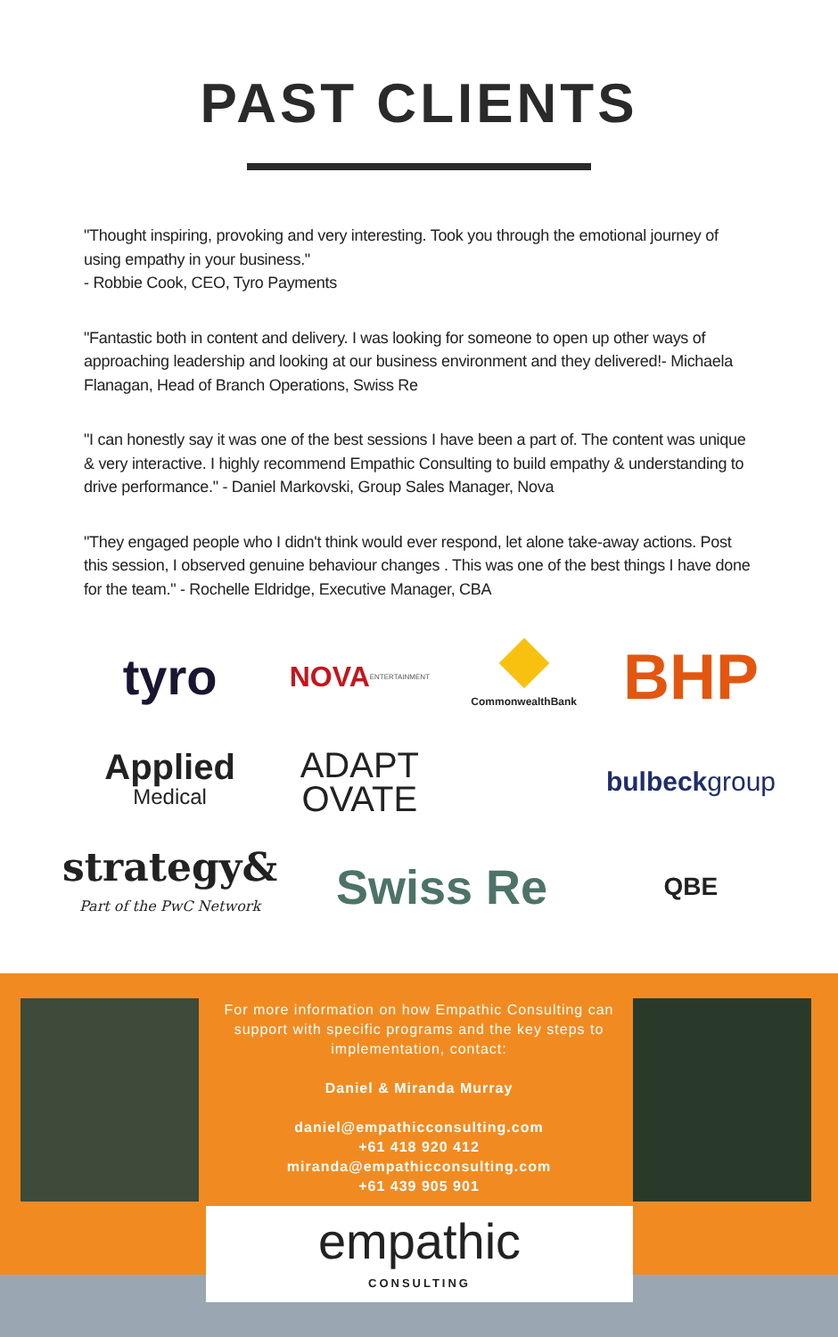PAST CLIENTS
"Thought inspiring, provoking and very interesting. Took you through the emotional journey of using empathy in your business."
- Robbie Cook, CEO, Tyro Payments
"Fantastic both in content and delivery. I was looking for someone to open up other ways of approaching leadership and looking at our business environment and they delivered!- Michaela Flanagan, Head of Branch Operations, Swiss Re
"I can honestly say it was one of the best sessions I have been a part of. The content was unique & very interactive. I highly recommend Empathic Consulting to build empathy & understanding to drive performance." - Daniel Markovski, Group Sales Manager, Nova
"They engaged people who I didn't think would ever respond, let alone take-away actions. Post this session, I observed genuine behaviour changes . This was one of the best things I have done for the team." - Rochelle Eldridge, Executive Manager, CBA
tyro
NOVA ENTERTAINMENT
CommonwealthBank
BHP
Applied
Medical
ADAPT
OVATE
bulbeck group
strategy&
Part of the PwC Network
Swiss Re
QBE
For more information on how Empathic Consulting can support with specific programs and the key steps to implementation, contact:
Daniel & Miranda Murray
daniel@empathicconsulting.com
+61 418 920 412
miranda@empathicconsulting.com
+61 439 905 901
empathic
CONSULTING